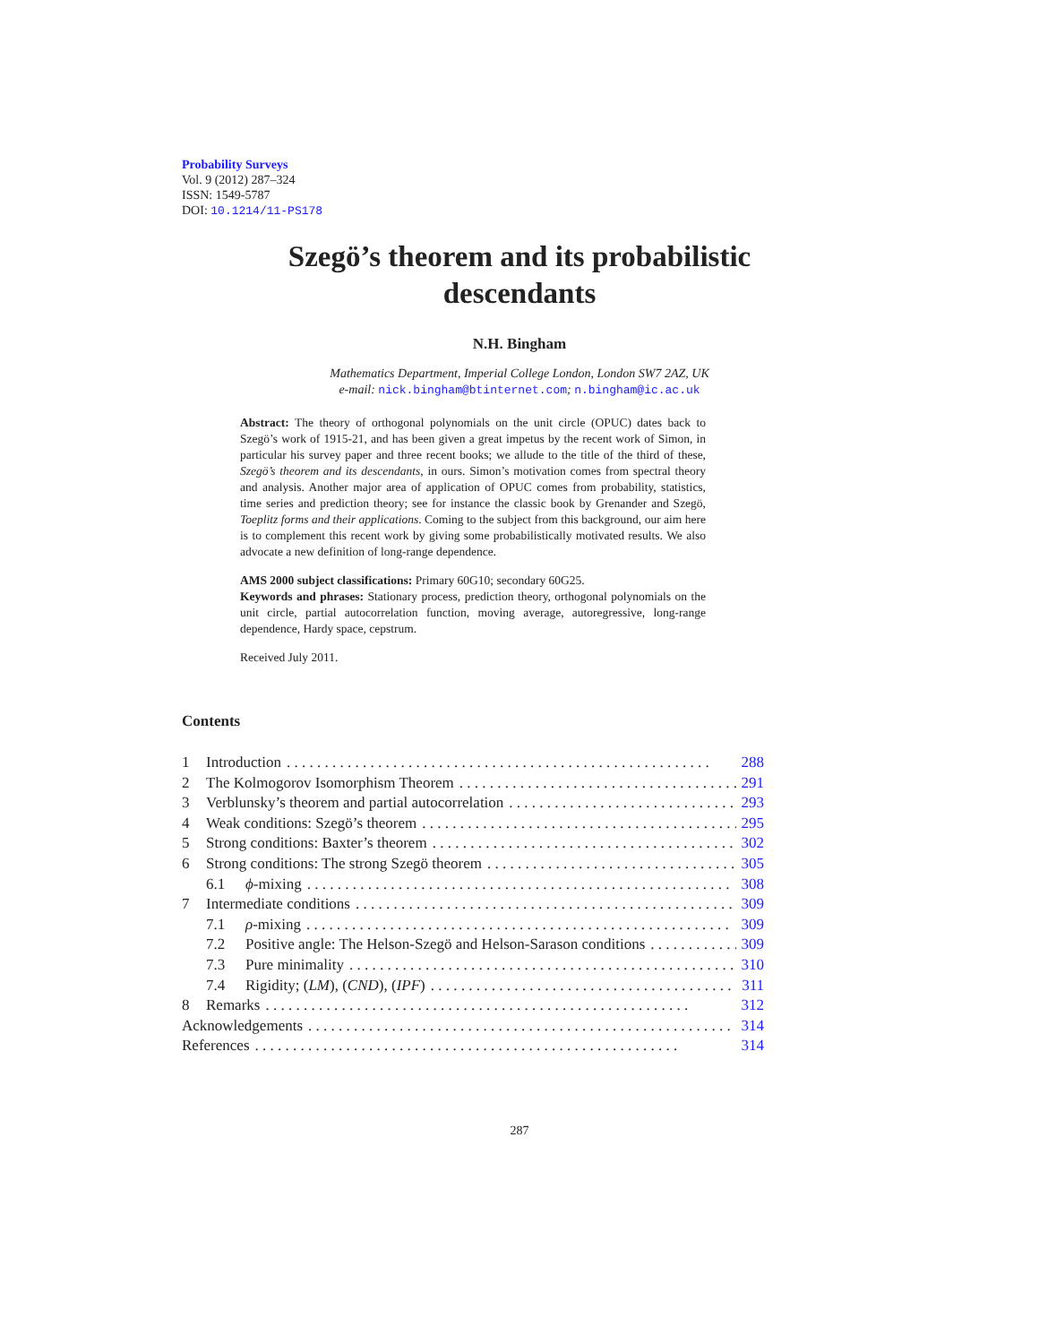Probability Surveys
Vol. 9 (2012) 287–324
ISSN: 1549-5787
DOI: 10.1214/11-PS178
Szegö’s theorem and its probabilistic
descendants
N.H. Bingham
Mathematics Department, Imperial College London, London SW7 2AZ, UK
e-mail: nick.bingham@btinternet.com; n.bingham@ic.ac.uk
Abstract: The theory of orthogonal polynomials on the unit circle (OPUC) dates back to Szegö’s work of 1915-21, and has been given a great impetus by the recent work of Simon, in particular his survey paper and three recent books; we allude to the title of the third of these, Szegö’s theorem and its descendants, in ours. Simon’s motivation comes from spectral theory and analysis. Another major area of application of OPUC comes from probability, statistics, time series and prediction theory; see for instance the classic book by Grenander and Szegö, Toeplitz forms and their applications. Coming to the subject from this background, our aim here is to complement this recent work by giving some probabilistically motivated results. We also advocate a new definition of long-range dependence.
AMS 2000 subject classifications: Primary 60G10; secondary 60G25.
Keywords and phrases: Stationary process, prediction theory, orthogonal polynomials on the unit circle, partial autocorrelation function, moving average, autoregressive, long-range dependence, Hardy space, cepstrum.
Received July 2011.
Contents
1 Introduction 288
2 The Kolmogorov Isomorphism Theorem 291
3 Verblunsky’s theorem and partial autocorrelation 293
4 Weak conditions: Szegö’s theorem 295
5 Strong conditions: Baxter’s theorem 302
6 Strong conditions: The strong Szegö theorem 305
6.1 ϕ-mixing 308
7 Intermediate conditions 309
7.1 ρ-mixing 309
7.2 Positive angle: The Helson-Szegö and Helson-Sarason conditions 309
7.3 Pure minimality 310
7.4 Rigidity; (LM), (CND), (IPF) 311
8 Remarks 312
Acknowledgements 314
References 314
287